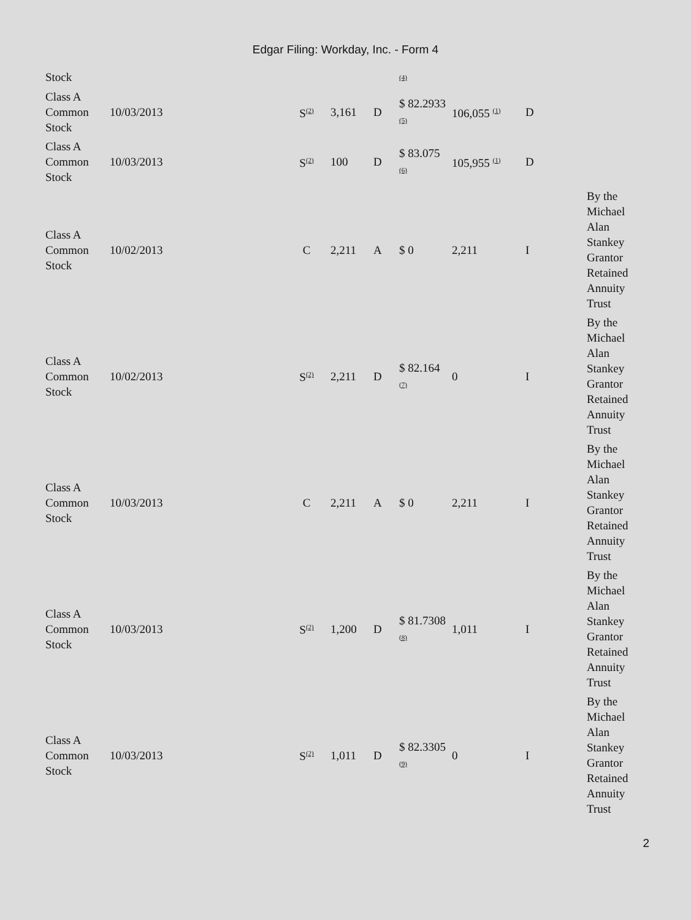Edgar Filing: Workday, Inc. - Form 4
| Stock | | | | | (4) | | | |
| Class A Common Stock | 10/03/2013 | S<sup>(2)</sup> | 3,161 | D | $ 82.2933 (5) | 106,055 <sup>(1)</sup> | D | |
| Class A Common Stock | 10/03/2013 | S<sup>(2)</sup> | 100 | D | $ 83.075 (6) | 105,955 <sup>(1)</sup> | D | |
| Class A Common Stock | 10/02/2013 | C | 2,211 | A | $ 0 | 2,211 | I | By the Michael Alan Stankey Grantor Retained Annuity Trust |
| Class A Common Stock | 10/02/2013 | S<sup>(2)</sup> | 2,211 | D | $ 82.164 (7) | 0 | I | By the Michael Alan Stankey Grantor Retained Annuity Trust |
| Class A Common Stock | 10/03/2013 | C | 2,211 | A | $ 0 | 2,211 | I | By the Michael Alan Stankey Grantor Retained Annuity Trust |
| Class A Common Stock | 10/03/2013 | S<sup>(2)</sup> | 1,200 | D | $ 81.7308 (8) | 1,011 | I | By the Michael Alan Stankey Grantor Retained Annuity Trust |
| Class A Common Stock | 10/03/2013 | S<sup>(2)</sup> | 1,011 | D | $ 82.3305 (9) | 0 | I | By the Michael Alan Stankey Grantor Retained Annuity Trust |
2